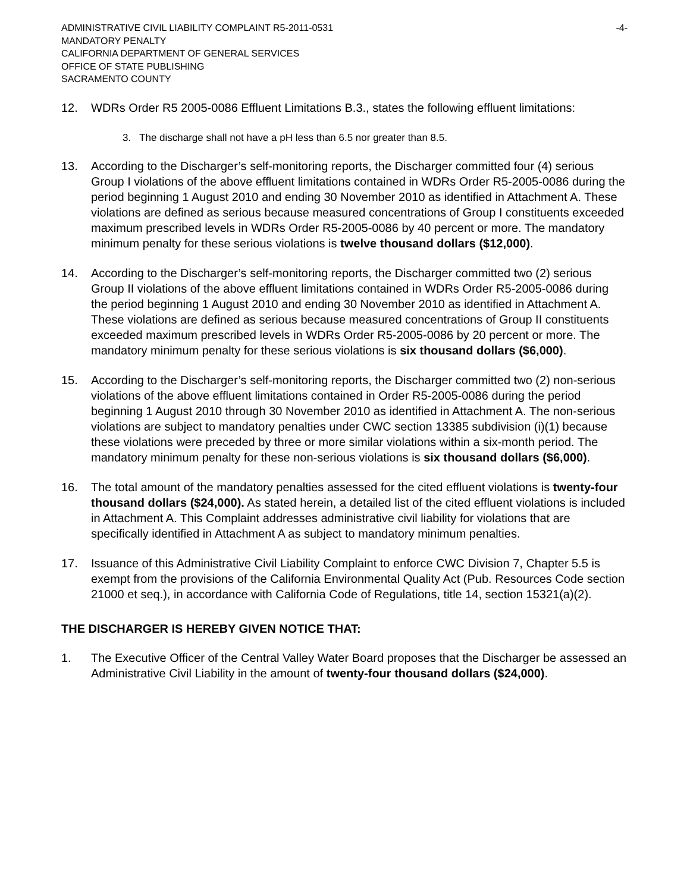ADMINISTRATIVE CIVIL LIABILITY COMPLAINT R5-2011-0531 -4-
MANDATORY PENALTY
CALIFORNIA DEPARTMENT OF GENERAL SERVICES
OFFICE OF STATE PUBLISHING
SACRAMENTO COUNTY
12. WDRs Order R5 2005-0086 Effluent Limitations B.3., states the following effluent limitations:
3. The discharge shall not have a pH less than 6.5 nor greater than 8.5.
13. According to the Discharger’s self-monitoring reports, the Discharger committed four (4) serious Group I violations of the above effluent limitations contained in WDRs Order R5-2005-0086 during the period beginning 1 August 2010 and ending 30 November 2010 as identified in Attachment A. These violations are defined as serious because measured concentrations of Group I constituents exceeded maximum prescribed levels in WDRs Order R5-2005-0086 by 40 percent or more. The mandatory minimum penalty for these serious violations is twelve thousand dollars ($12,000).
14. According to the Discharger’s self-monitoring reports, the Discharger committed two (2) serious Group II violations of the above effluent limitations contained in WDRs Order R5-2005-0086 during the period beginning 1 August 2010 and ending 30 November 2010 as identified in Attachment A. These violations are defined as serious because measured concentrations of Group II constituents exceeded maximum prescribed levels in WDRs Order R5-2005-0086 by 20 percent or more. The mandatory minimum penalty for these serious violations is six thousand dollars ($6,000).
15. According to the Discharger’s self-monitoring reports, the Discharger committed two (2) non-serious violations of the above effluent limitations contained in Order R5-2005-0086 during the period beginning 1 August 2010 through 30 November 2010 as identified in Attachment A. The non-serious violations are subject to mandatory penalties under CWC section 13385 subdivision (i)(1) because these violations were preceded by three or more similar violations within a six-month period. The mandatory minimum penalty for these non-serious violations is six thousand dollars ($6,000).
16. The total amount of the mandatory penalties assessed for the cited effluent violations is twenty-four thousand dollars ($24,000). As stated herein, a detailed list of the cited effluent violations is included in Attachment A. This Complaint addresses administrative civil liability for violations that are specifically identified in Attachment A as subject to mandatory minimum penalties.
17. Issuance of this Administrative Civil Liability Complaint to enforce CWC Division 7, Chapter 5.5 is exempt from the provisions of the California Environmental Quality Act (Pub. Resources Code section 21000 et seq.), in accordance with California Code of Regulations, title 14, section 15321(a)(2).
THE DISCHARGER IS HEREBY GIVEN NOTICE THAT:
1. The Executive Officer of the Central Valley Water Board proposes that the Discharger be assessed an Administrative Civil Liability in the amount of twenty-four thousand dollars ($24,000).